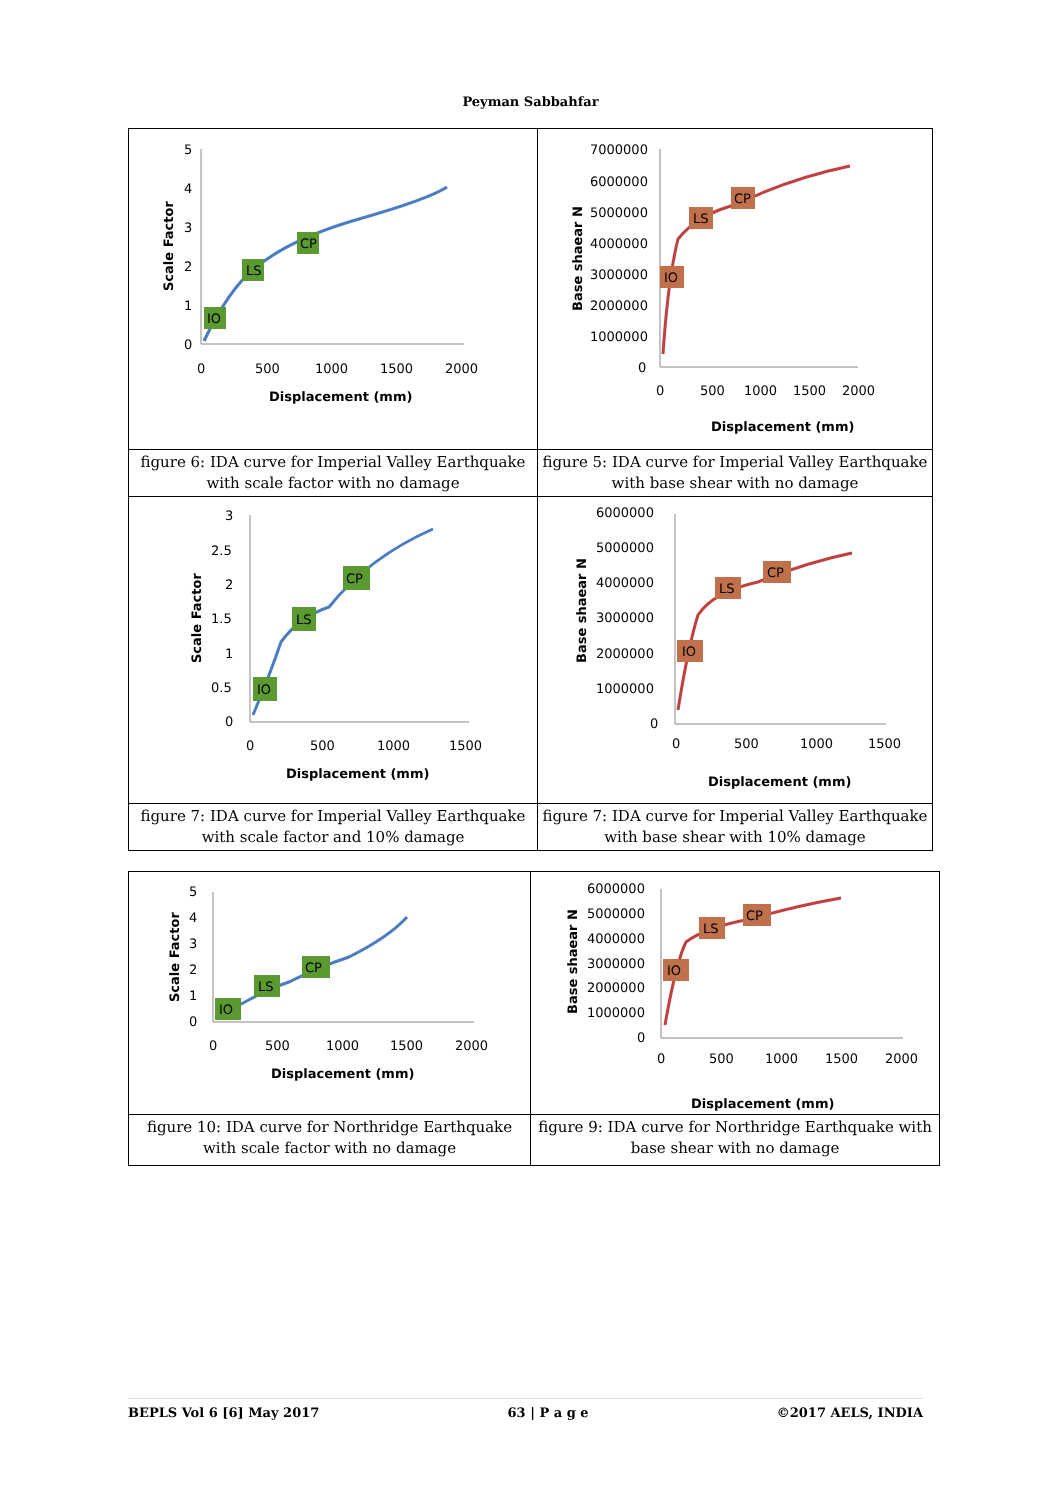Peyman Sabbahfar
| 5 4 3 2 1 0 0 500 1000 1500 2000 Displacement (mm) Scale Factor IO LS CP | 7000000 6000000 5000000 4000000 3000000 2000000 1000000 0 0 500 1000 1500 2000 Displacement (mm) Base shaear N IO LS CP |
| figure 6: IDA curve for Imperial Valley Earthquake with scale factor with no damage | figure 5: IDA curve for Imperial Valley Earthquake with base shear with no damage |
| 3 2.5 2 1.5 1 0.5 0 0 500 1000 1500 Displacement (mm) Scale Factor IO LS CP | 6000000 5000000 4000000 3000000 2000000 1000000 0 0 500 1000 1500 Displacement (mm) Base shaear N IO LS CP |
| figure 7: IDA curve for Imperial Valley Earthquake with scale factor and 10% damage | figure 7: IDA curve for Imperial Valley Earthquake with base shear with 10% damage |
| 5 4 3 2 1 0 0 500 1000 1500 2000 Displacement (mm) Scale Factor IO LS CP | 6000000 5000000 4000000 3000000 2000000 1000000 0 0 500 1000 1500 2000 Displacement (mm) Base shaear N IO LS CP |
| figure 10: IDA curve for Northridge Earthquake with scale factor with no damage | figure 9: IDA curve for Northridge Earthquake with base shear with no damage |
BEPLS Vol 6 [6] May 2017 63 | P a g e ©2017 AELS, INDIA